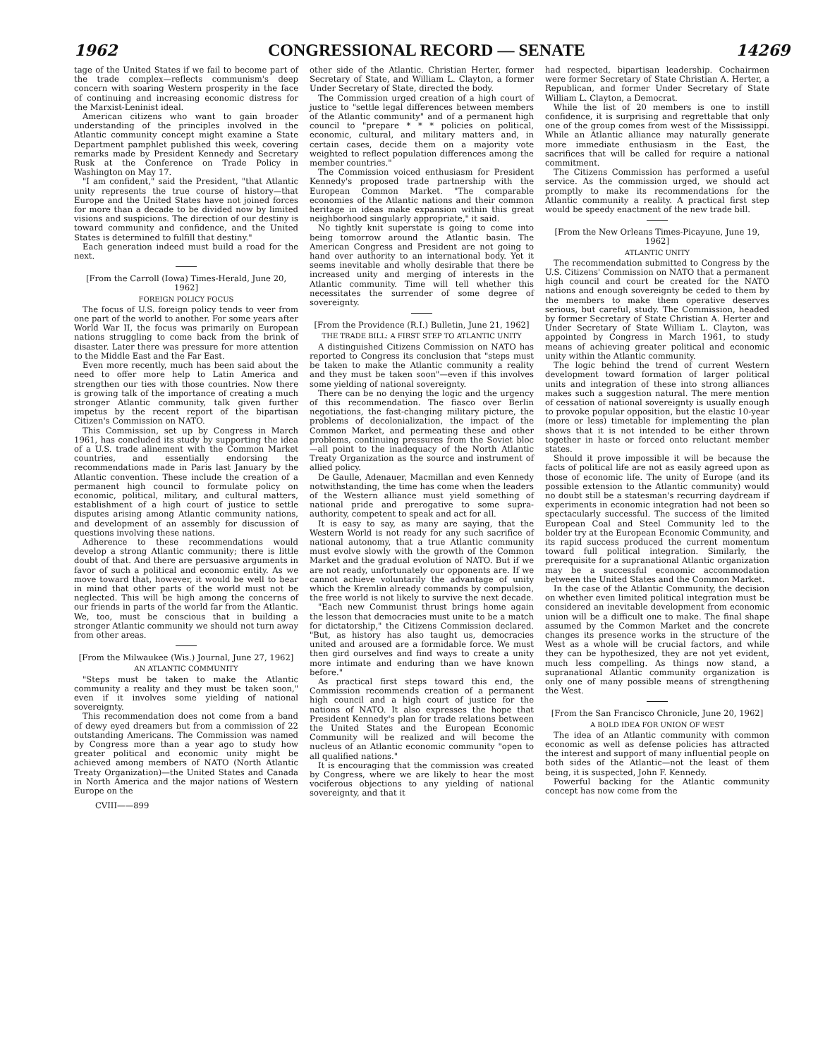1962 CONGRESSIONAL RECORD — SENATE 14269
tage of the United States if we fail to become part of the trade complex—reflects communism's deep concern with soaring Western prosperity in the face of continuing and increasing economic distress for the Marxist-Leninist ideal.
American citizens who want to gain broader understanding of the principles involved in the Atlantic community concept might examine a State Department pamphlet published this week, covering remarks made by President Kennedy and Secretary Rusk at the Conference on Trade Policy in Washington on May 17.
"I am confident," said the President, "that Atlantic unity represents the true course of history—that Europe and the United States have not joined forces for more than a decade to be divided now by limited visions and suspicions. The direction of our destiny is toward community and confidence, and the United States is determined to fulfill that destiny."
Each generation indeed must build a road for the next.
[From the Carroll (Iowa) Times-Herald, June 20, 1962]
FOREIGN POLICY FOCUS
The focus of U.S. foreign policy tends to veer from one part of the world to another. For some years after World War II, the focus was primarily on European nations struggling to come back from the brink of disaster. Later there was pressure for more attention to the Middle East and the Far East.
Even more recently, much has been said about the need to offer more help to Latin America and strengthen our ties with those countries. Now there is growing talk of the importance of creating a much stronger Atlantic community, talk given further impetus by the recent report of the bipartisan Citizen's Commission on NATO.
This Commission, set up by Congress in March 1961, has concluded its study by supporting the idea of a U.S. trade alinement with the Common Market countries, and essentially endorsing the recommendations made in Paris last January by the Atlantic convention. These include the creation of a permanent high council to formulate policy on economic, political, military, and cultural matters, establishment of a high court of justice to settle disputes arising among Atlantic community nations, and development of an assembly for discussion of questions involving these nations.
Adherence to these recommendations would develop a strong Atlantic community; there is little doubt of that. And there are persuasive arguments in favor of such a political and economic entity. As we move toward that, however, it would be well to bear in mind that other parts of the world must not be neglected. This will be high among the concerns of our friends in parts of the world far from the Atlantic. We, too, must be conscious that in building a stronger Atlantic community we should not turn away from other areas.
[From the Milwaukee (Wis.) Journal, June 27, 1962]
AN ATLANTIC COMMUNITY
"Steps must be taken to make the Atlantic community a reality and they must be taken soon," even if it involves some yielding of national sovereignty.
This recommendation does not come from a band of dewy eyed dreamers but from a commission of 22 outstanding Americans. The Commission was named by Congress more than a year ago to study how greater political and economic unity might be achieved among members of NATO (North Atlantic Treaty Organization)—the United States and Canada in North America and the major nations of Western Europe on the
CVIII——899
other side of the Atlantic. Christian Herter, former Secretary of State, and William L. Clayton, a former Under Secretary of State, directed the body.
The Commission urged creation of a high court of justice to "settle legal differences between members of the Atlantic community" and of a permanent high council to "prepare * * * policies on political, economic, cultural, and military matters and, in certain cases, decide them on a majority vote weighted to reflect population differences among the member countries."
The Commission voiced enthusiasm for President Kennedy's proposed trade partnership with the European Common Market. "The comparable economies of the Atlantic nations and their common heritage in ideas make expansion within this great neighborhood singularly appropriate," it said.
No tightly knit superstate is going to come into being tomorrow around the Atlantic basin. The American Congress and President are not going to hand over authority to an international body. Yet it seems inevitable and wholly desirable that there be increased unity and merging of interests in the Atlantic community. Time will tell whether this necessitates the surrender of some degree of sovereignty.
[From the Providence (R.I.) Bulletin, June 21, 1962]
THE TRADE BILL: A FIRST STEP TO ATLANTIC UNITY
A distinguished Citizens Commission on NATO has reported to Congress its conclusion that "steps must be taken to make the Atlantic community a reality and they must be taken soon"—even if this involves some yielding of national sovereignty.
There can be no denying the logic and the urgency of this recommendation. The fiasco over Berlin negotiations, the fast-changing military picture, the problems of decolonialization, the impact of the Common Market, and permeating these and other problems, continuing pressures from the Soviet bloc—all point to the inadequacy of the North Atlantic Treaty Organization as the source and instrument of allied policy.
De Gaulle, Adenauer, Macmillan and even Kennedy notwithstanding, the time has come when the leaders of the Western alliance must yield something of national pride and prerogative to some supra-authority, competent to speak and act for all.
It is easy to say, as many are saying, that the Western World is not ready for any such sacrifice of national autonomy, that a true Atlantic community must evolve slowly with the growth of the Common Market and the gradual evolution of NATO. But if we are not ready, unfortunately our opponents are. If we cannot achieve voluntarily the advantage of unity which the Kremlin already commands by compulsion, the free world is not likely to survive the next decade.
"Each new Communist thrust brings home again the lesson that democracies must unite to be a match for dictatorship," the Citizens Commission declared. "But, as history has also taught us, democracies united and aroused are a formidable force. We must then gird ourselves and find ways to create a unity more intimate and enduring than we have known before."
As practical first steps toward this end, the Commission recommends creation of a permanent high council and a high court of justice for the nations of NATO. It also expresses the hope that President Kennedy's plan for trade relations between the United States and the European Economic Community will be realized and will become the nucleus of an Atlantic economic community "open to all qualified nations."
It is encouraging that the commission was created by Congress, where we are likely to hear the most vociferous objections to any yielding of national sovereignty, and that it
had respected, bipartisan leadership. Cochairmen were former Secretary of State Christian A. Herter, a Republican, and former Under Secretary of State William L. Clayton, a Democrat.
While the list of 20 members is one to instill confidence, it is surprising and regrettable that only one of the group comes from west of the Mississippi. While an Atlantic alliance may naturally generate more immediate enthusiasm in the East, the sacrifices that will be called for require a national commitment.
The Citizens Commission has performed a useful service. As the commission urged, we should act promptly to make its recommendations for the Atlantic community a reality. A practical first step would be speedy enactment of the new trade bill.
[From the New Orleans Times-Picayune, June 19, 1962]
ATLANTIC UNITY
The recommendation submitted to Congress by the U.S. Citizens' Commission on NATO that a permanent high council and court be created for the NATO nations and enough sovereignty be ceded to them by the members to make them operative deserves serious, but careful, study. The Commission, headed by former Secretary of State Christian A. Herter and Under Secretary of State William L. Clayton, was appointed by Congress in March 1961, to study means of achieving greater political and economic unity within the Atlantic community.
The logic behind the trend of current Western development toward formation of larger political units and integration of these into strong alliances makes such a suggestion natural. The mere mention of cessation of national sovereignty is usually enough to provoke popular opposition, but the elastic 10-year (more or less) timetable for implementing the plan shows that it is not intended to be either thrown together in haste or forced onto reluctant member states.
Should it prove impossible it will be because the facts of political life are not as easily agreed upon as those of economic life. The unity of Europe (and its possible extension to the Atlantic community) would no doubt still be a statesman's recurring daydream if experiments in economic integration had not been so spectacularly successful. The success of the limited European Coal and Steel Community led to the bolder try at the European Economic Community, and its rapid success produced the current momentum toward full political integration. Similarly, the prerequisite for a supranational Atlantic organization may be a successful economic accommodation between the United States and the Common Market.
In the case of the Atlantic Community, the decision on whether even limited political integration must be considered an inevitable development from economic union will be a difficult one to make. The final shape assumed by the Common Market and the concrete changes its presence works in the structure of the West as a whole will be crucial factors, and while they can be hypothesized, they are not yet evident, much less compelling. As things now stand, a supranational Atlantic community organization is only one of many possible means of strengthening the West.
[From the San Francisco Chronicle, June 20, 1962]
A BOLD IDEA FOR UNION OF WEST
The idea of an Atlantic community with common economic as well as defense policies has attracted the interest and support of many influential people on both sides of the Atlantic—not the least of them being, it is suspected, John F. Kennedy.
Powerful backing for the Atlantic community concept has now come from the